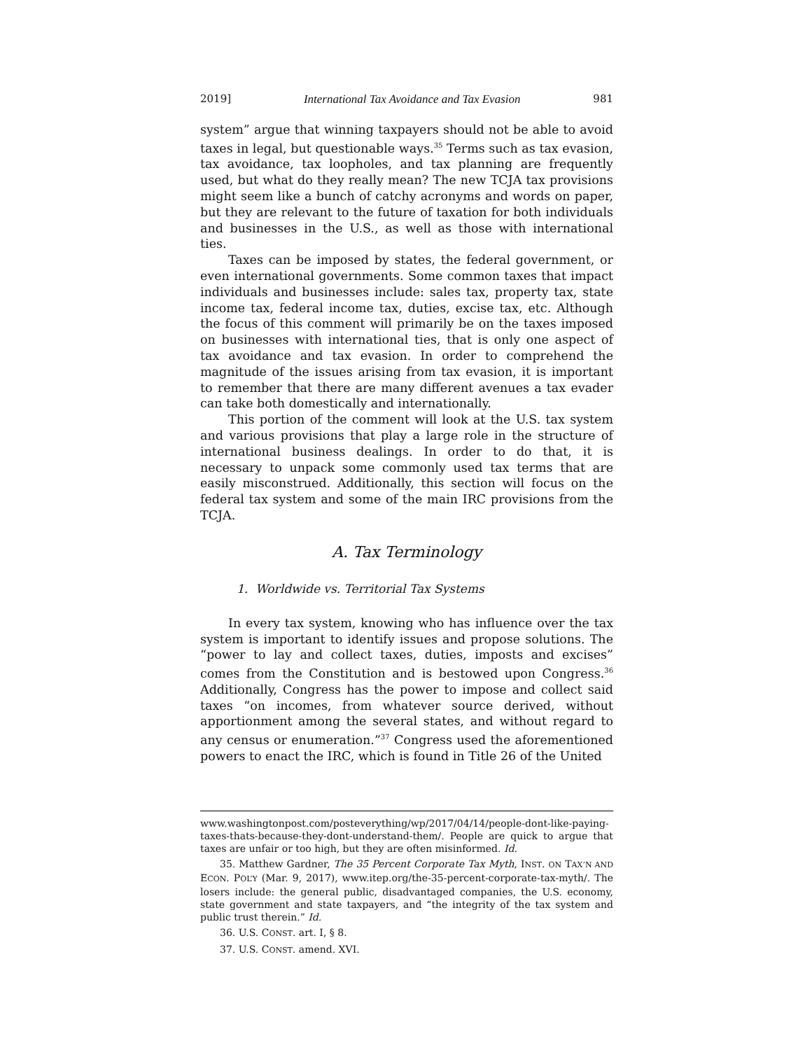2019] International Tax Avoidance and Tax Evasion 981
system” argue that winning taxpayers should not be able to avoid taxes in legal, but questionable ways.<sup>35</sup> Terms such as tax evasion, tax avoidance, tax loopholes, and tax planning are frequently used, but what do they really mean? The new TCJA tax provisions might seem like a bunch of catchy acronyms and words on paper, but they are relevant to the future of taxation for both individuals and businesses in the U.S., as well as those with international ties.
Taxes can be imposed by states, the federal government, or even international governments. Some common taxes that impact individuals and businesses include: sales tax, property tax, state income tax, federal income tax, duties, excise tax, etc. Although the focus of this comment will primarily be on the taxes imposed on businesses with international ties, that is only one aspect of tax avoidance and tax evasion. In order to comprehend the magnitude of the issues arising from tax evasion, it is important to remember that there are many different avenues a tax evader can take both domestically and internationally.
This portion of the comment will look at the U.S. tax system and various provisions that play a large role in the structure of international business dealings. In order to do that, it is necessary to unpack some commonly used tax terms that are easily misconstrued. Additionally, this section will focus on the federal tax system and some of the main IRC provisions from the TCJA.
A. Tax Terminology
1. Worldwide vs. Territorial Tax Systems
In every tax system, knowing who has influence over the tax system is important to identify issues and propose solutions. The “power to lay and collect taxes, duties, imposts and excises” comes from the Constitution and is bestowed upon Congress.<sup>36</sup> Additionally, Congress has the power to impose and collect said taxes “on incomes, from whatever source derived, without apportionment among the several states, and without regard to any census or enumeration.”<sup>37</sup> Congress used the aforementioned powers to enact the IRC, which is found in Title 26 of the United
www.washingtonpost.com/posteverything/wp/2017/04/14/people-dont-like-paying-taxes-thats-because-they-dont-understand-them/. People are quick to argue that taxes are unfair or too high, but they are often misinformed. Id.
35. Matthew Gardner, The 35 Percent Corporate Tax Myth, INST. ON TAX’N AND ECON. POL’Y (Mar. 9, 2017), www.itep.org/the-35-percent-corporate-tax-myth/. The losers include: the general public, disadvantaged companies, the U.S. economy, state government and state taxpayers, and “the integrity of the tax system and public trust therein.” Id.
36. U.S. CONST. art. I, § 8.
37. U.S. CONST. amend. XVI.